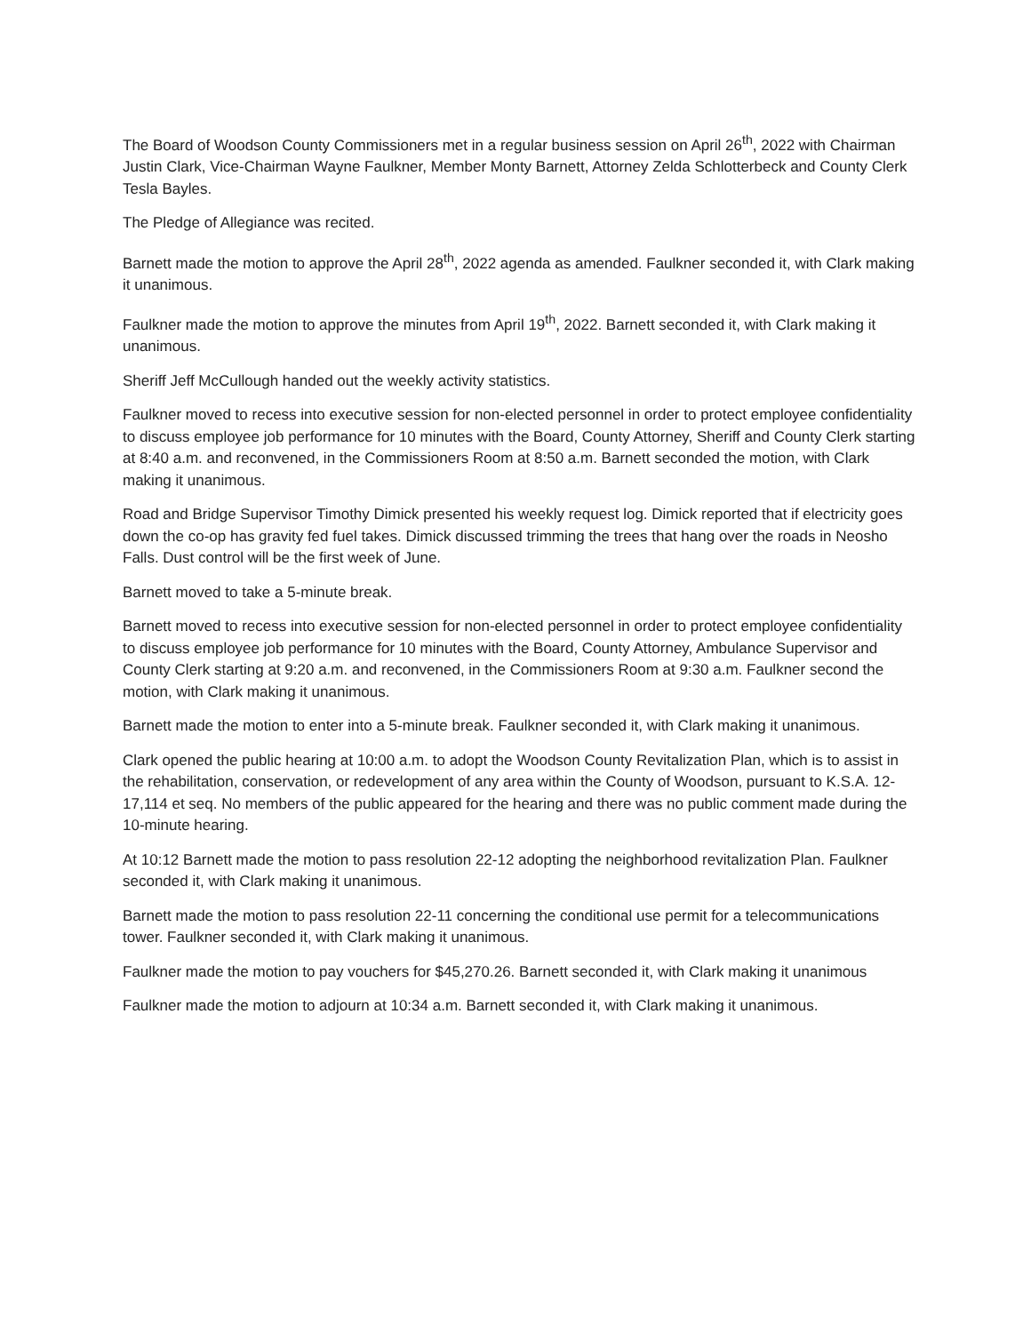The Board of Woodson County Commissioners met in a regular business session on April 26<sup>th</sup>, 2022 with Chairman Justin Clark, Vice-Chairman Wayne Faulkner, Member Monty Barnett, Attorney Zelda Schlotterbeck and County Clerk Tesla Bayles.
The Pledge of Allegiance was recited.
Barnett made the motion to approve the April 28<sup>th</sup>, 2022 agenda as amended. Faulkner seconded it, with Clark making it unanimous.
Faulkner made the motion to approve the minutes from April 19<sup>th</sup>, 2022. Barnett seconded it, with Clark making it unanimous.
Sheriff Jeff McCullough handed out the weekly activity statistics.
Faulkner moved to recess into executive session for non-elected personnel in order to protect employee confidentiality to discuss employee job performance for 10 minutes with the Board, County Attorney, Sheriff and County Clerk starting at 8:40 a.m. and reconvened, in the Commissioners Room at 8:50 a.m. Barnett seconded the motion, with Clark making it unanimous.
Road and Bridge Supervisor Timothy Dimick presented his weekly request log. Dimick reported that if electricity goes down the co-op has gravity fed fuel takes. Dimick discussed trimming the trees that hang over the roads in Neosho Falls. Dust control will be the first week of June.
Barnett moved to take a 5-minute break.
Barnett moved to recess into executive session for non-elected personnel in order to protect employee confidentiality to discuss employee job performance for 10 minutes with the Board, County Attorney, Ambulance Supervisor and County Clerk starting at 9:20 a.m. and reconvened, in the Commissioners Room at 9:30 a.m. Faulkner second the motion, with Clark making it unanimous.
Barnett made the motion to enter into a 5-minute break. Faulkner seconded it, with Clark making it unanimous.
Clark opened the public hearing at 10:00 a.m. to adopt the Woodson County Revitalization Plan, which is to assist in the rehabilitation, conservation, or redevelopment of any area within the County of Woodson, pursuant to K.S.A. 12-17,114 et seq. No members of the public appeared for the hearing and there was no public comment made during the 10-minute hearing.
At 10:12 Barnett made the motion to pass resolution 22-12 adopting the neighborhood revitalization Plan. Faulkner seconded it, with Clark making it unanimous.
Barnett made the motion to pass resolution 22-11 concerning the conditional use permit for a telecommunications tower. Faulkner seconded it, with Clark making it unanimous.
Faulkner made the motion to pay vouchers for $45,270.26. Barnett seconded it, with Clark making it unanimous
Faulkner made the motion to adjourn at 10:34 a.m. Barnett seconded it, with Clark making it unanimous.